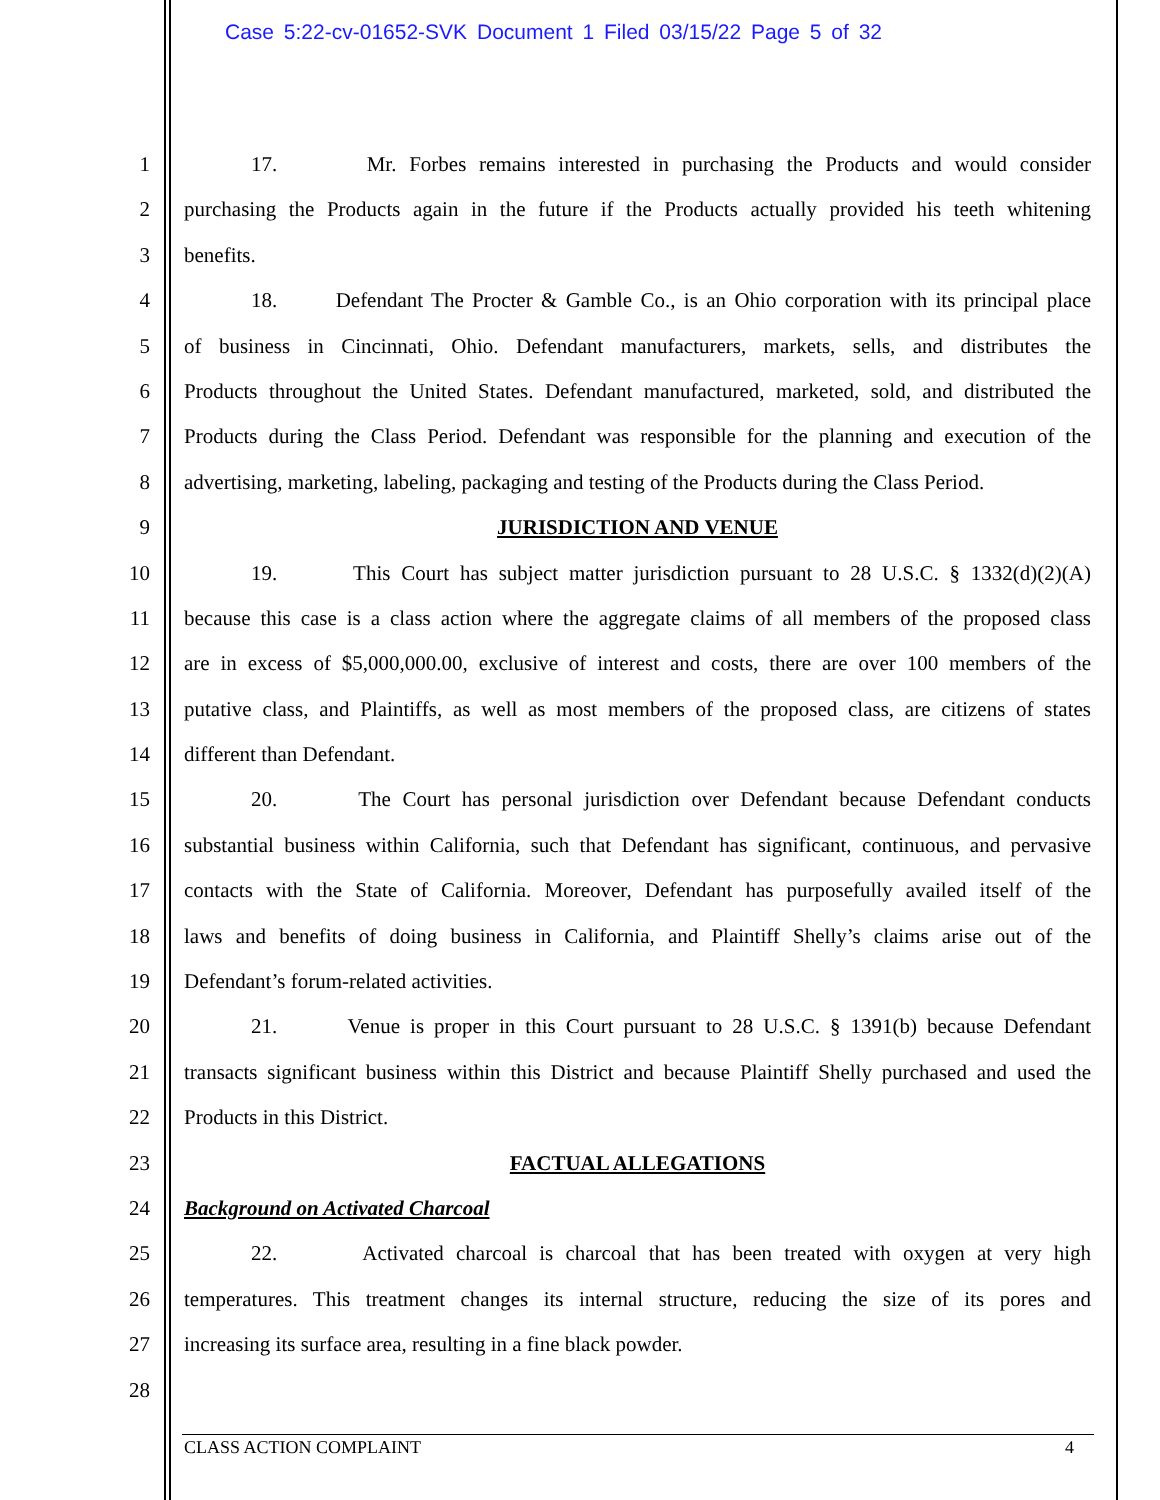Case 5:22-cv-01652-SVK Document 1 Filed 03/15/22 Page 5 of 32
1 17. Mr. Forbes remains interested in purchasing the Products and would consider
2 purchasing the Products again in the future if the Products actually provided his teeth whitening
3 benefits.
4 18. Defendant The Procter & Gamble Co., is an Ohio corporation with its principal place
5 of business in Cincinnati, Ohio. Defendant manufacturers, markets, sells, and distributes the
6 Products throughout the United States. Defendant manufactured, marketed, sold, and distributed the
7 Products during the Class Period. Defendant was responsible for the planning and execution of the
8 advertising, marketing, labeling, packaging and testing of the Products during the Class Period.
9 JURISDICTION AND VENUE
10 19. This Court has subject matter jurisdiction pursuant to 28 U.S.C. § 1332(d)(2)(A)
11 because this case is a class action where the aggregate claims of all members of the proposed class
12 are in excess of $5,000,000.00, exclusive of interest and costs, there are over 100 members of the
13 putative class, and Plaintiffs, as well as most members of the proposed class, are citizens of states
14 different than Defendant.
15 20. The Court has personal jurisdiction over Defendant because Defendant conducts
16 substantial business within California, such that Defendant has significant, continuous, and pervasive
17 contacts with the State of California. Moreover, Defendant has purposefully availed itself of the
18 laws and benefits of doing business in California, and Plaintiff Shelly’s claims arise out of the
19 Defendant’s forum-related activities.
20 21. Venue is proper in this Court pursuant to 28 U.S.C. § 1391(b) because Defendant
21 transacts significant business within this District and because Plaintiff Shelly purchased and used the
22 Products in this District.
23 FACTUAL ALLEGATIONS
24 Background on Activated Charcoal
25 22. Activated charcoal is charcoal that has been treated with oxygen at very high
26 temperatures. This treatment changes its internal structure, reducing the size of its pores and
27 increasing its surface area, resulting in a fine black powder.
28
CLASS ACTION COMPLAINT 4